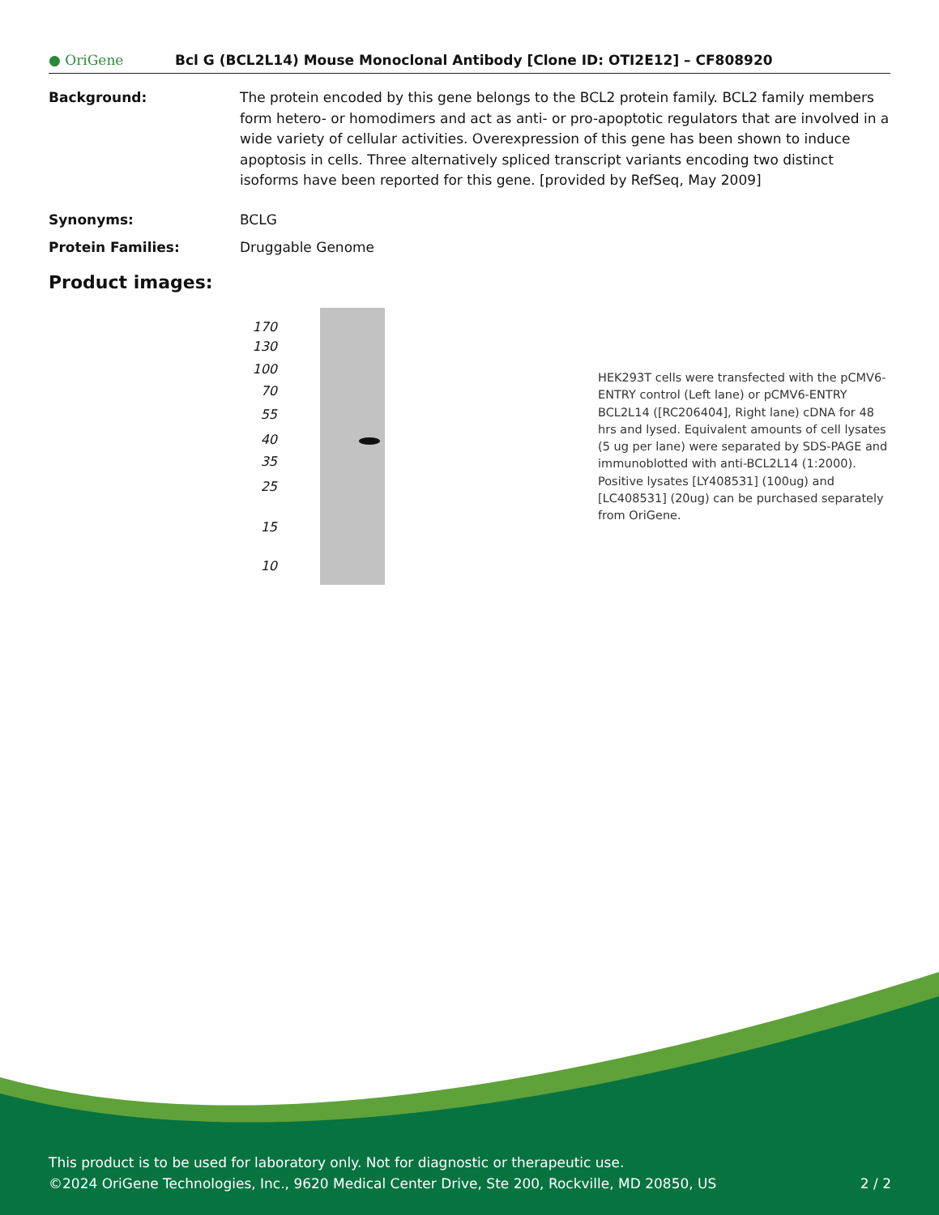● OriGene
Bcl G (BCL2L14) Mouse Monoclonal Antibody [Clone ID: OTI2E12] – CF808920
Background: The protein encoded by this gene belongs to the BCL2 protein family. BCL2 family members form hetero- or homodimers and act as anti- or pro-apoptotic regulators that are involved in a wide variety of cellular activities. Overexpression of this gene has been shown to induce apoptosis in cells. Three alternatively spliced transcript variants encoding two distinct isoforms have been reported for this gene. [provided by RefSeq, May 2009]
Synonyms: BCLG
Protein Families: Druggable Genome
Product images:
170
130
100
70
55
40
35
25
15
10
HEK293T cells were transfected with the pCMV6-ENTRY control (Left lane) or pCMV6-ENTRY BCL2L14 ([RC206404], Right lane) cDNA for 48 hrs and lysed. Equivalent amounts of cell lysates (5 ug per lane) were separated by SDS-PAGE and immunoblotted with anti-BCL2L14 (1:2000). Positive lysates [LY408531] (100ug) and [LC408531] (20ug) can be purchased separately from OriGene.
This product is to be used for laboratory only. Not for diagnostic or therapeutic use.
©2024 OriGene Technologies, Inc., 9620 Medical Center Drive, Ste 200, Rockville, MD 20850, US 2 / 2